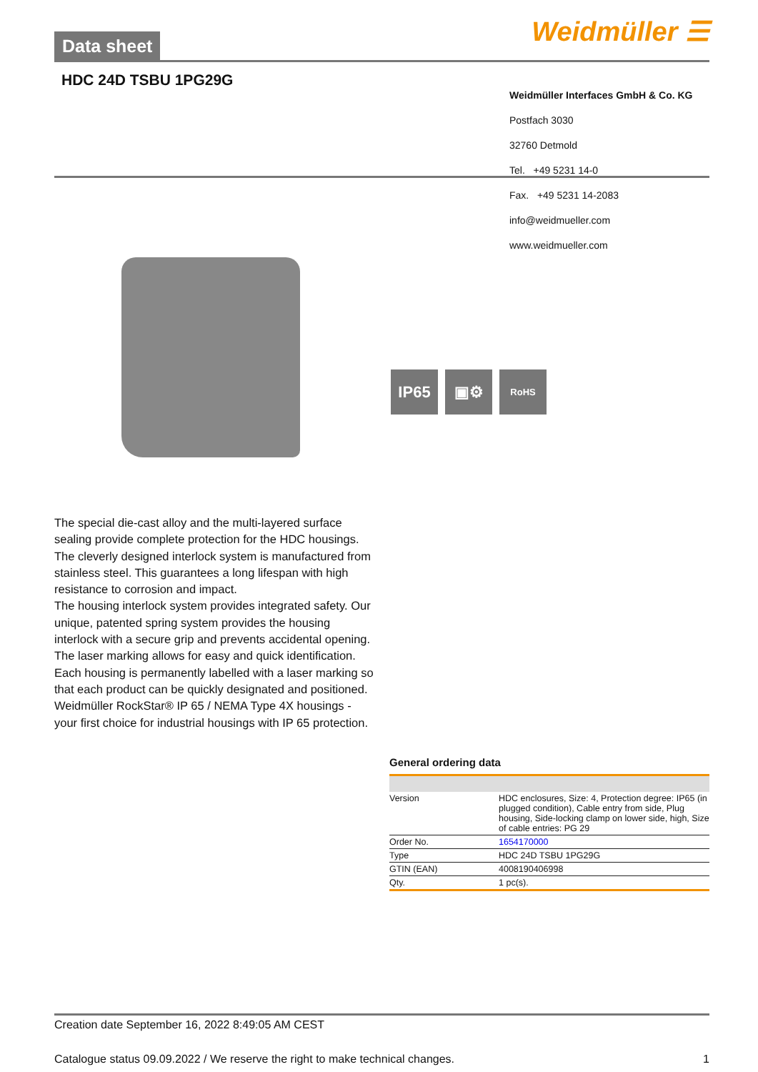Data sheet
Weidmüller ☰
HDC 24D TSBU 1PG29G
Weidmüller Interfaces GmbH & Co. KG
Postfach 3030
32760 Detmold
Tel. +49 5231 14-0
Fax. +49 5231 14-2083
info@weidmueller.com
www.weidmueller.com
IP65 ▣⚙
RoHS
The special die-cast alloy and the multi-layered surface sealing provide complete protection for the HDC housings.
The cleverly designed interlock system is manufactured from stainless steel. This guarantees a long lifespan with high resistance to corrosion and impact.
The housing interlock system provides integrated safety. Our unique, patented spring system provides the housing interlock with a secure grip and prevents accidental opening.
The laser marking allows for easy and quick identification. Each housing is permanently labelled with a laser marking so that each product can be quickly designated and positioned.
Weidmüller RockStar® IP 65 / NEMA Type 4X housings - your first choice for industrial housings with IP 65 protection.
General ordering data
| Version | HDC enclosures, Size: 4, Protection degree: IP65 (in plugged condition), Cable entry from side, Plug housing, Side-locking clamp on lower side, high, Size of cable entries: PG 29 |
| Order No. | 1654170000 |
| Type | HDC 24D TSBU 1PG29G |
| GTIN (EAN) | 4008190406998 |
| Qty. | 1 pc(s). |
Creation date September 16, 2022 8:49:05 AM CEST
Catalogue status 09.09.2022 / We reserve the right to make technical changes. 1